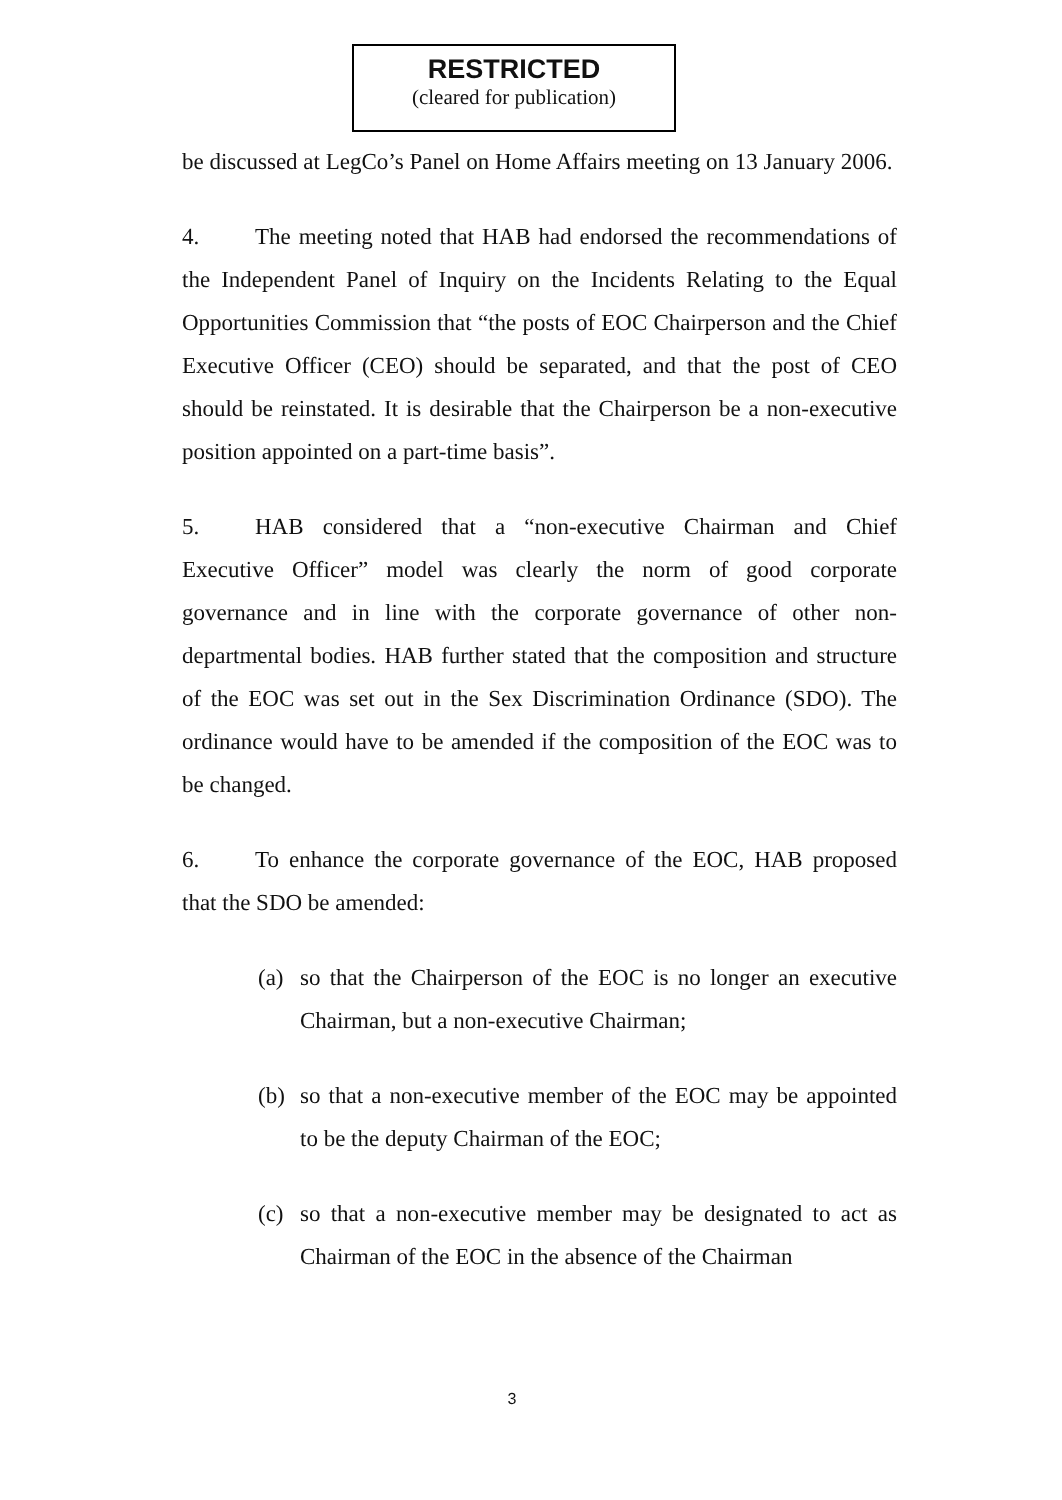RESTRICTED
(cleared for publication)
be discussed at LegCo’s Panel on Home Affairs meeting on 13 January 2006.
4. The meeting noted that HAB had endorsed the recommendations of the Independent Panel of Inquiry on the Incidents Relating to the Equal Opportunities Commission that “the posts of EOC Chairperson and the Chief Executive Officer (CEO) should be separated, and that the post of CEO should be reinstated. It is desirable that the Chairperson be a non-executive position appointed on a part-time basis”.
5. HAB considered that a “non-executive Chairman and Chief Executive Officer” model was clearly the norm of good corporate governance and in line with the corporate governance of other non-departmental bodies. HAB further stated that the composition and structure of the EOC was set out in the Sex Discrimination Ordinance (SDO). The ordinance would have to be amended if the composition of the EOC was to be changed.
6. To enhance the corporate governance of the EOC, HAB proposed that the SDO be amended:
(a) so that the Chairperson of the EOC is no longer an executive Chairman, but a non-executive Chairman;
(b) so that a non-executive member of the EOC may be appointed to be the deputy Chairman of the EOC;
(c) so that a non-executive member may be designated to act as Chairman of the EOC in the absence of the Chairman
3